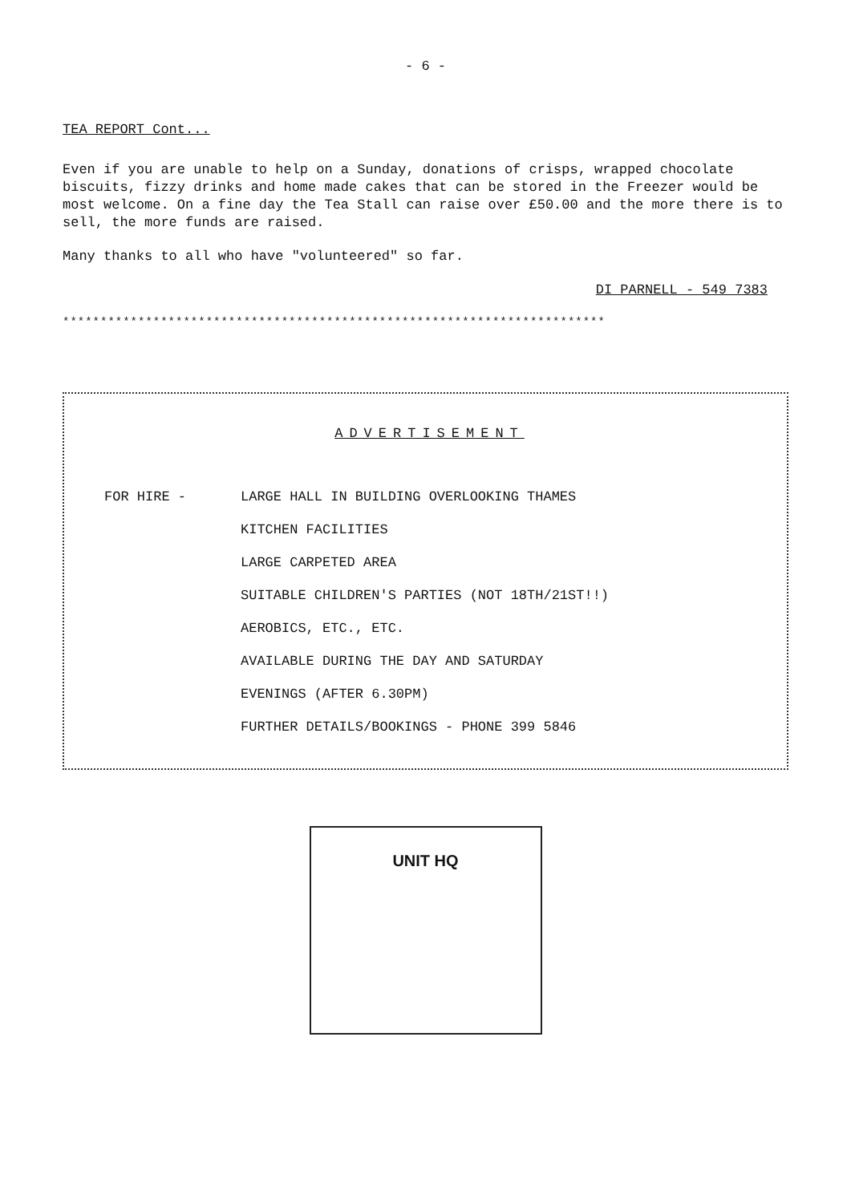- 6 -
TEA REPORT Cont...
Even if you are unable to help on a Sunday, donations of crisps, wrapped chocolate biscuits, fizzy drinks and home made cakes that can be stored in the Freezer would be most welcome. On a fine day the Tea Stall can raise over £50.00 and the more there is to sell, the more funds are raised.
Many thanks to all who have "volunteered" so far.
DI PARNELL - 549 7383
************************************************************************
ADVERTISEMENT
FOR HIRE - LARGE HALL IN BUILDING OVERLOOKING THAMES
KITCHEN FACILITIES
LARGE CARPETED AREA
SUITABLE CHILDREN'S PARTIES (NOT 18TH/21ST!!)
AEROBICS, ETC., ETC.
AVAILABLE DURING THE DAY AND SATURDAY
EVENINGS (AFTER 6.30PM)
FURTHER DETAILS/BOOKINGS - PHONE 399 5846
UNIT HQ